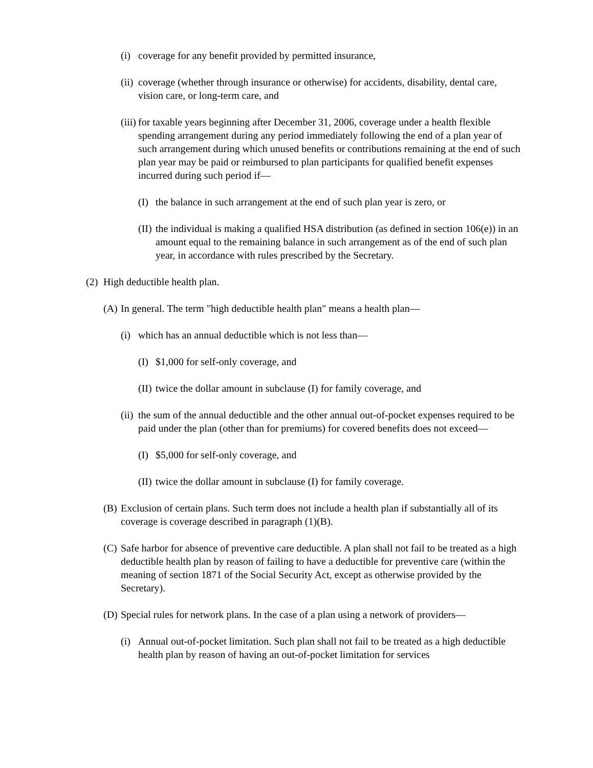(i) coverage for any benefit provided by permitted insurance,
(ii) coverage (whether through insurance or otherwise) for accidents, disability, dental care, vision care, or long-term care, and
(iii) for taxable years beginning after December 31, 2006, coverage under a health flexible spending arrangement during any period immediately following the end of a plan year of such arrangement during which unused benefits or contributions remaining at the end of such plan year may be paid or reimbursed to plan participants for qualified benefit expenses incurred during such period if—
(I) the balance in such arrangement at the end of such plan year is zero, or
(II) the individual is making a qualified HSA distribution (as defined in section 106(e)) in an amount equal to the remaining balance in such arrangement as of the end of such plan year, in accordance with rules prescribed by the Secretary.
(2) High deductible health plan.
(A) In general. The term "high deductible health plan" means a health plan—
(i) which has an annual deductible which is not less than—
(I) $1,000 for self-only coverage, and
(II) twice the dollar amount in subclause (I) for family coverage, and
(ii) the sum of the annual deductible and the other annual out-of-pocket expenses required to be paid under the plan (other than for premiums) for covered benefits does not exceed—
(I) $5,000 for self-only coverage, and
(II) twice the dollar amount in subclause (I) for family coverage.
(B) Exclusion of certain plans. Such term does not include a health plan if substantially all of its coverage is coverage described in paragraph (1)(B).
(C) Safe harbor for absence of preventive care deductible. A plan shall not fail to be treated as a high deductible health plan by reason of failing to have a deductible for preventive care (within the meaning of section 1871 of the Social Security Act, except as otherwise provided by the Secretary).
(D) Special rules for network plans. In the case of a plan using a network of providers—
(i) Annual out-of-pocket limitation. Such plan shall not fail to be treated as a high deductible health plan by reason of having an out-of-pocket limitation for services